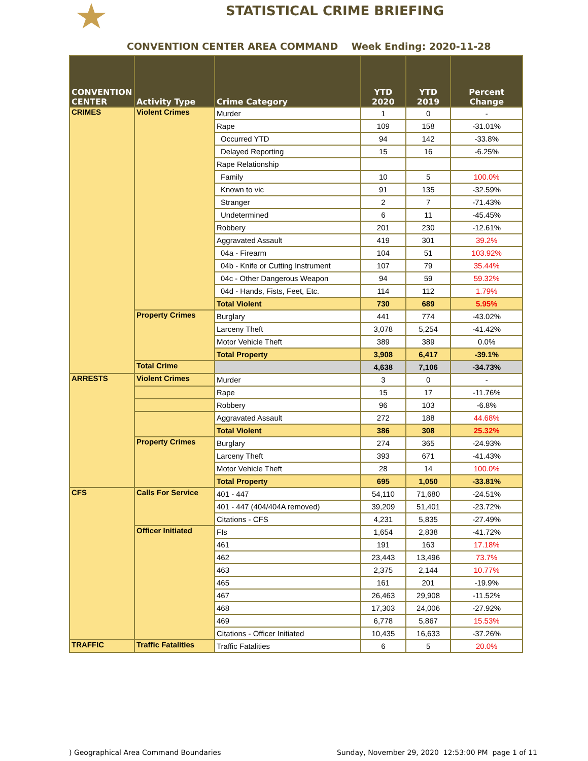STATISTICAL CRIME BRIEFING
CONVENTION CENTER AREA COMMAND Week Ending: 2020-11-28
| CONVENTION CENTER | Activity Type | Crime Category | YTD 2020 | YTD 2019 | Percent Change |
| --- | --- | --- | --- | --- | --- |
| CRIMES | Violent Crimes | Murder | 1 | 0 | - |
| | | Rape | 109 | 158 | -31.01% |
| | | Occurred YTD | 94 | 142 | -33.8% |
| | | Delayed Reporting | 15 | 16 | -6.25% |
| | | Rape Relationship | | | |
| | | Family | 10 | 5 | 100.0% |
| | | Known to vic | 91 | 135 | -32.59% |
| | | Stranger | 2 | 7 | -71.43% |
| | | Undetermined | 6 | 11 | -45.45% |
| | | Robbery | 201 | 230 | -12.61% |
| | | Aggravated Assault | 419 | 301 | 39.2% |
| | | 04a - Firearm | 104 | 51 | 103.92% |
| | | 04b - Knife or Cutting Instrument | 107 | 79 | 35.44% |
| | | 04c - Other Dangerous Weapon | 94 | 59 | 59.32% |
| | | 04d - Hands, Fists, Feet, Etc. | 114 | 112 | 1.79% |
| | | Total Violent | 730 | 689 | 5.95% |
| | Property Crimes | Burglary | 441 | 774 | -43.02% |
| | | Larceny Theft | 3,078 | 5,254 | -41.42% |
| | | Motor Vehicle Theft | 389 | 389 | 0.0% |
| | | Total Property | 3,908 | 6,417 | -39.1% |
| | Total Crime | | 4,638 | 7,106 | -34.73% |
| ARRESTS | Violent Crimes | Murder | 3 | 0 | - |
| | | Rape | 15 | 17 | -11.76% |
| | | Robbery | 96 | 103 | -6.8% |
| | | Aggravated Assault | 272 | 188 | 44.68% |
| | | Total Violent | 386 | 308 | 25.32% |
| | Property Crimes | Burglary | 274 | 365 | -24.93% |
| | | Larceny Theft | 393 | 671 | -41.43% |
| | | Motor Vehicle Theft | 28 | 14 | 100.0% |
| | | Total Property | 695 | 1,050 | -33.81% |
| CFS | Calls For Service | 401 - 447 | 54,110 | 71,680 | -24.51% |
| | | 401 - 447 (404/404A removed) | 39,209 | 51,401 | -23.72% |
| | | Citations - CFS | 4,231 | 5,835 | -27.49% |
| | Officer Initiated | FIs | 1,654 | 2,838 | -41.72% |
| | | 461 | 191 | 163 | 17.18% |
| | | 462 | 23,443 | 13,496 | 73.7% |
| | | 463 | 2,375 | 2,144 | 10.77% |
| | | 465 | 161 | 201 | -19.9% |
| | | 467 | 26,463 | 29,908 | -11.52% |
| | | 468 | 17,303 | 24,006 | -27.92% |
| | | 469 | 6,778 | 5,867 | 15.53% |
| | | Citations - Officer Initiated | 10,435 | 16,633 | -37.26% |
| TRAFFIC | Traffic Fatalities | Traffic Fatalities | 6 | 5 | 20.0% |
) Geographical Area Command Boundaries Sunday, November 29, 2020 12:53:00 PM page 1 of 11